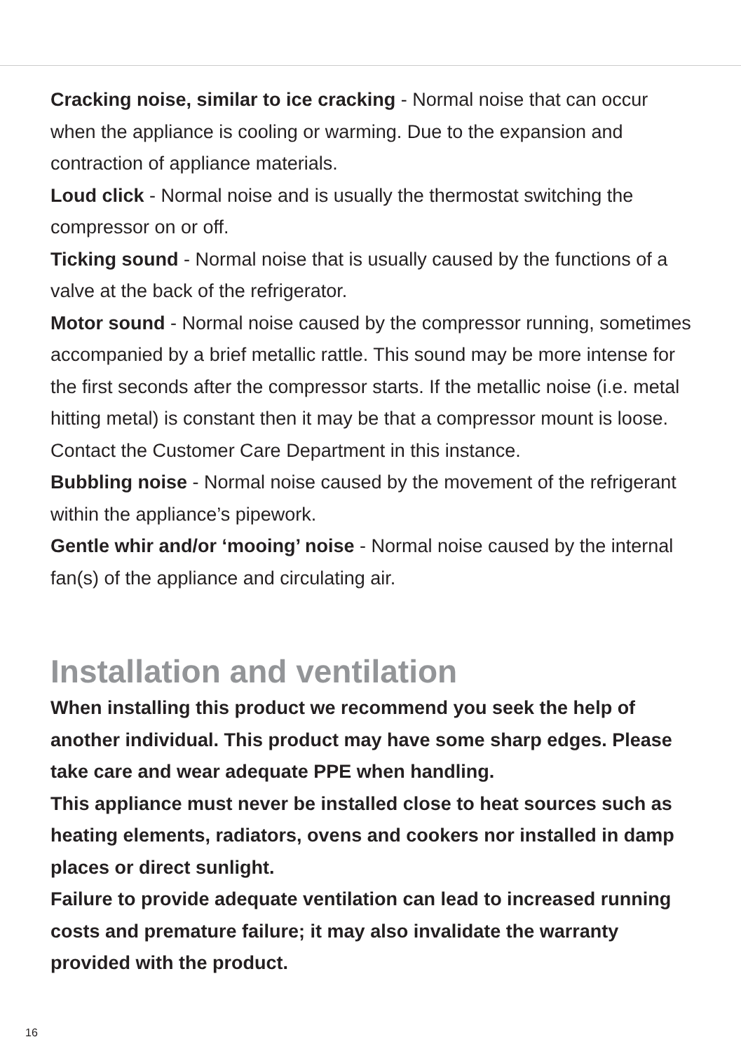Cracking noise, similar to ice cracking - Normal noise that can occur when the appliance is cooling or warming. Due to the expansion and contraction of appliance materials.
Loud click - Normal noise and is usually the thermostat switching the compressor on or off.
Ticking sound - Normal noise that is usually caused by the functions of a valve at the back of the refrigerator.
Motor sound - Normal noise caused by the compressor running, sometimes accompanied by a brief metallic rattle. This sound may be more intense for the first seconds after the compressor starts. If the metallic noise (i.e. metal hitting metal) is constant then it may be that a compressor mount is loose. Contact the Customer Care Department in this instance.
Bubbling noise - Normal noise caused by the movement of the refrigerant within the appliance’s pipework.
Gentle whir and/or ‘mooing’ noise - Normal noise caused by the internal fan(s) of the appliance and circulating air.
Installation and ventilation
When installing this product we recommend you seek the help of another individual. This product may have some sharp edges. Please take care and wear adequate PPE when handling.
This appliance must never be installed close to heat sources such as heating elements, radiators, ovens and cookers nor installed in damp places or direct sunlight.
Failure to provide adequate ventilation can lead to increased running costs and premature failure; it may also invalidate the warranty provided with the product.
16